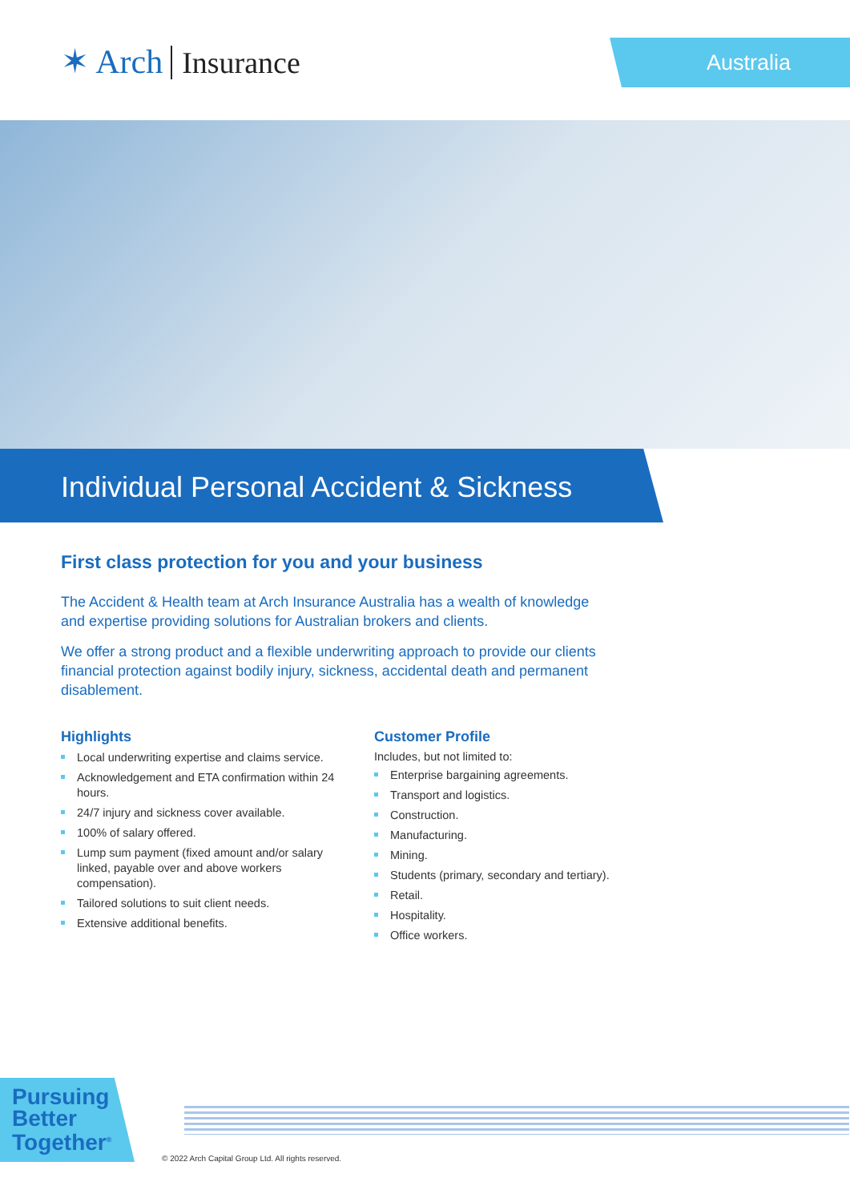✶ Arch Insurance
Australia
Individual Personal Accident & Sickness
First class protection for you and your business
The Accident & Health team at Arch Insurance Australia has a wealth of knowledge and expertise providing solutions for Australian brokers and clients.
We offer a strong product and a flexible underwriting approach to provide our clients financial protection against bodily injury, sickness, accidental death and permanent disablement.
Highlights
Local underwriting expertise and claims service.
Acknowledgement and ETA confirmation within 24 hours.
24/7 injury and sickness cover available.
100% of salary offered.
Lump sum payment (fixed amount and/or salary linked, payable over and above workers compensation).
Tailored solutions to suit client needs.
Extensive additional benefits.
Customer Profile
Includes, but not limited to:
Enterprise bargaining agreements.
Transport and logistics.
Construction.
Manufacturing.
Mining.
Students (primary, secondary and tertiary).
Retail.
Hospitality.
Office workers.
Pursuing
Better
Together<sup>®</sup>
© 2022 Arch Capital Group Ltd. All rights reserved.